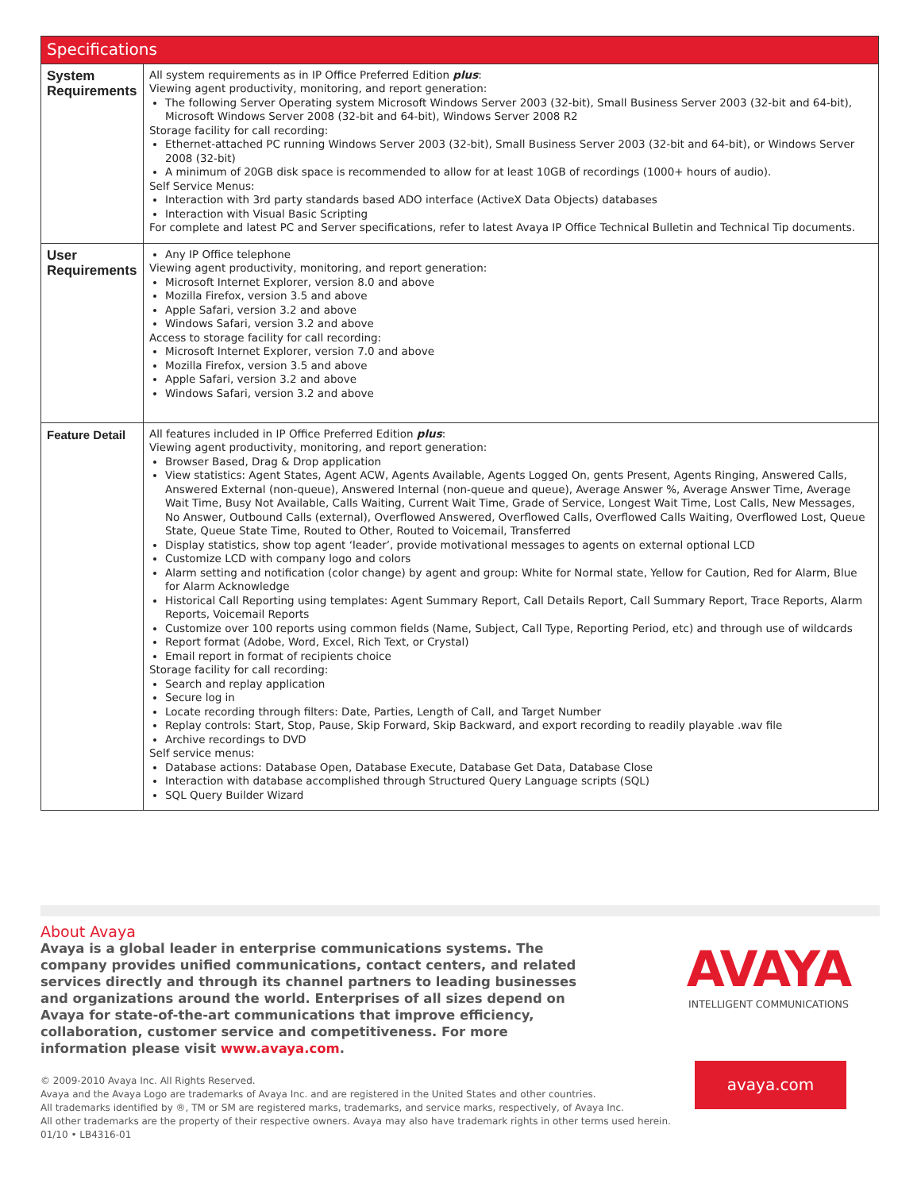| Specifications | |
| --- | --- |
| System Requirements | All system requirements as in IP Office Preferred Edition plus : Viewing agent productivity, monitoring, and report generation: The following Server Operating system Microsoft Windows Server 2003 (32-bit), Small Business Server 2003 (32-bit and 64-bit), Microsoft Windows Server 2008 (32-bit and 64-bit), Windows Server 2008 R2 Storage facility for call recording: Ethernet-attached PC running Windows Server 2003 (32-bit), Small Business Server 2003 (32-bit and 64-bit), or Windows Server 2008 (32-bit) A minimum of 20GB disk space is recommended to allow for at least 10GB of recordings (1000+ hours of audio). Self Service Menus: Interaction with 3rd party standards based ADO interface (ActiveX Data Objects) databases Interaction with Visual Basic Scripting For complete and latest PC and Server specifications, refer to latest Avaya IP Office Technical Bulletin and Technical Tip documents. |
| User Requirements | Any IP Office telephone Viewing agent productivity, monitoring, and report generation: Microsoft Internet Explorer, version 8.0 and above Mozilla Firefox, version 3.5 and above Apple Safari, version 3.2 and above Windows Safari, version 3.2 and above Access to storage facility for call recording: Microsoft Internet Explorer, version 7.0 and above Mozilla Firefox, version 3.5 and above Apple Safari, version 3.2 and above Windows Safari, version 3.2 and above |
| Feature Detail | All features included in IP Office Preferred Edition plus : Viewing agent productivity, monitoring, and report generation: Browser Based, Drag & Drop application View statistics: Agent States, Agent ACW, Agents Available, Agents Logged On, gents Present, Agents Ringing, Answered Calls, Answered External (non-queue), Answered Internal (non-queue and queue), Average Answer %, Average Answer Time, Average Wait Time, Busy Not Available, Calls Waiting, Current Wait Time, Grade of Service, Longest Wait Time, Lost Calls, New Messages, No Answer, Outbound Calls (external), Overflowed Answered, Overflowed Calls, Overflowed Calls Waiting, Overflowed Lost, Queue State, Queue State Time, Routed to Other, Routed to Voicemail, Transferred Display statistics, show top agent ‘leader’, provide motivational messages to agents on external optional LCD Customize LCD with company logo and colors Alarm setting and notification (color change) by agent and group: White for Normal state, Yellow for Caution, Red for Alarm, Blue for Alarm Acknowledge Historical Call Reporting using templates: Agent Summary Report, Call Details Report, Call Summary Report, Trace Reports, Alarm Reports, Voicemail Reports Customize over 100 reports using common fields (Name, Subject, Call Type, Reporting Period, etc) and through use of wildcards Report format (Adobe, Word, Excel, Rich Text, or Crystal) Email report in format of recipients choice Storage facility for call recording: Search and replay application Secure log in Locate recording through filters: Date, Parties, Length of Call, and Target Number Replay controls: Start, Stop, Pause, Skip Forward, Skip Backward, and export recording to readily playable .wav file Archive recordings to DVD Self service menus: Database actions: Database Open, Database Execute, Database Get Data, Database Close Interaction with database accomplished through Structured Query Language scripts (SQL) SQL Query Builder Wizard |
About Avaya
Avaya is a global leader in enterprise communications systems. The company provides unified communications, contact centers, and related services directly and through its channel partners to leading businesses and organizations around the world. Enterprises of all sizes depend on Avaya for state-of-the-art communications that improve efficiency, collaboration, customer service and competitiveness. For more information please visit www.avaya.com.
© 2009-2010 Avaya Inc. All Rights Reserved.
Avaya and the Avaya Logo are trademarks of Avaya Inc. and are registered in the United States and other countries.
All trademarks identified by ®, TM or SM are registered marks, trademarks, and service marks, respectively, of Avaya Inc.
All other trademarks are the property of their respective owners. Avaya may also have trademark rights in other terms used herein.
01/10 • LB4316-01
AVAYA
INTELLIGENT COMMUNICATIONS
avaya.com